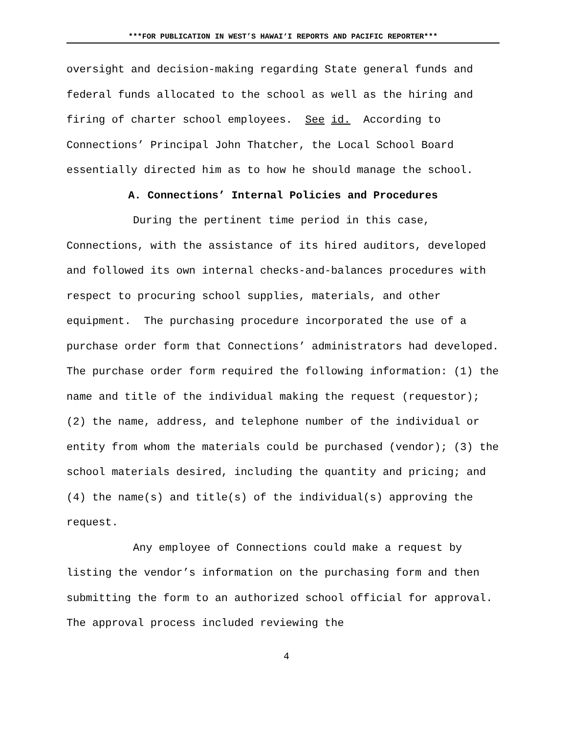***FOR PUBLICATION IN WEST’S HAWAI‘I REPORTS AND PACIFIC REPORTER***
oversight and decision-making regarding State general funds and federal funds allocated to the school as well as the hiring and firing of charter school employees. See id. According to Connections’ Principal John Thatcher, the Local School Board essentially directed him as to how he should manage the school.
A. Connections’ Internal Policies and Procedures
During the pertinent time period in this case, Connections, with the assistance of its hired auditors, developed and followed its own internal checks-and-balances procedures with respect to procuring school supplies, materials, and other equipment. The purchasing procedure incorporated the use of a purchase order form that Connections’ administrators had developed. The purchase order form required the following information: (1) the name and title of the individual making the request (requestor); (2) the name, address, and telephone number of the individual or entity from whom the materials could be purchased (vendor); (3) the school materials desired, including the quantity and pricing; and (4) the name(s) and title(s) of the individual(s) approving the request.
Any employee of Connections could make a request by listing the vendor’s information on the purchasing form and then submitting the form to an authorized school official for approval. The approval process included reviewing the
4